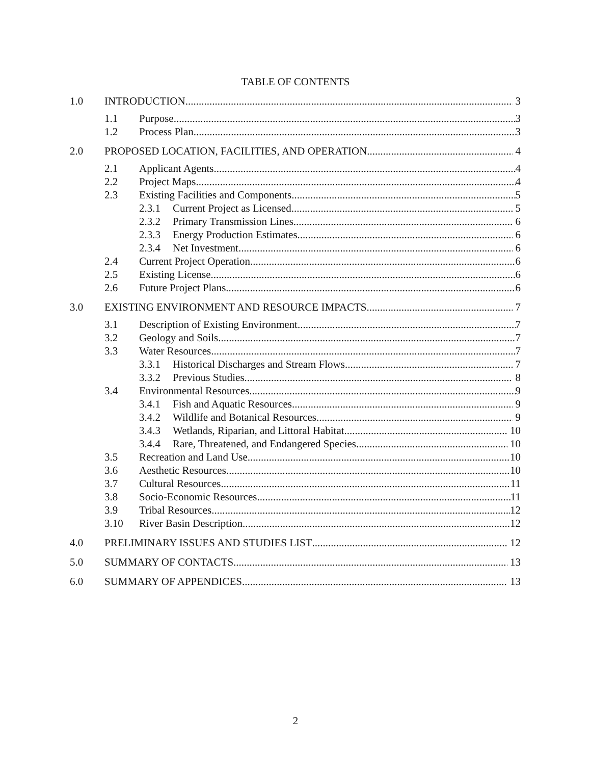TABLE OF CONTENTS
1.0 INTRODUCTION 3
1.1 Purpose 3
1.2 Process Plan 3
2.0 PROPOSED LOCATION, FACILITIES, AND OPERATION 4
2.1 Applicant Agents 4
2.2 Project Maps 4
2.3 Existing Facilities and Components 5
2.3.1 Current Project as Licensed 5
2.3.2 Primary Transmission Lines 6
2.3.3 Energy Production Estimates 6
2.3.4 Net Investment 6
2.4 Current Project Operation 6
2.5 Existing License 6
2.6 Future Project Plans 6
3.0 EXISTING ENVIRONMENT AND RESOURCE IMPACTS 7
3.1 Description of Existing Environment 7
3.2 Geology and Soils 7
3.3 Water Resources 7
3.3.1 Historical Discharges and Stream Flows 7
3.3.2 Previous Studies 8
3.4 Environmental Resources 9
3.4.1 Fish and Aquatic Resources 9
3.4.2 Wildlife and Botanical Resources 9
3.4.3 Wetlands, Riparian, and Littoral Habitat 10
3.4.4 Rare, Threatened, and Endangered Species 10
3.5 Recreation and Land Use 10
3.6 Aesthetic Resources 10
3.7 Cultural Resources 11
3.8 Socio-Economic Resources 11
3.9 Tribal Resources 12
3.10 River Basin Description 12
4.0 PRELIMINARY ISSUES AND STUDIES LIST 12
5.0 SUMMARY OF CONTACTS 13
6.0 SUMMARY OF APPENDICES 13
2